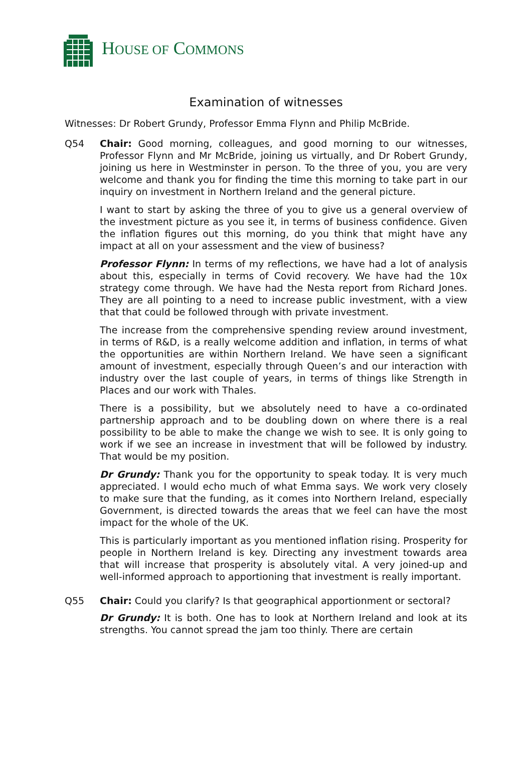HOUSE OF COMMONS
Examination of witnesses
Witnesses: Dr Robert Grundy, Professor Emma Flynn and Philip McBride.
Q54 Chair: Good morning, colleagues, and good morning to our witnesses, Professor Flynn and Mr McBride, joining us virtually, and Dr Robert Grundy, joining us here in Westminster in person. To the three of you, you are very welcome and thank you for finding the time this morning to take part in our inquiry on investment in Northern Ireland and the general picture.
I want to start by asking the three of you to give us a general overview of the investment picture as you see it, in terms of business confidence. Given the inflation figures out this morning, do you think that might have any impact at all on your assessment and the view of business?
Professor Flynn: In terms of my reflections, we have had a lot of analysis about this, especially in terms of Covid recovery. We have had the 10x strategy come through. We have had the Nesta report from Richard Jones. They are all pointing to a need to increase public investment, with a view that that could be followed through with private investment.
The increase from the comprehensive spending review around investment, in terms of R&D, is a really welcome addition and inflation, in terms of what the opportunities are within Northern Ireland. We have seen a significant amount of investment, especially through Queen’s and our interaction with industry over the last couple of years, in terms of things like Strength in Places and our work with Thales.
There is a possibility, but we absolutely need to have a co-ordinated partnership approach and to be doubling down on where there is a real possibility to be able to make the change we wish to see. It is only going to work if we see an increase in investment that will be followed by industry. That would be my position.
Dr Grundy: Thank you for the opportunity to speak today. It is very much appreciated. I would echo much of what Emma says. We work very closely to make sure that the funding, as it comes into Northern Ireland, especially Government, is directed towards the areas that we feel can have the most impact for the whole of the UK.
This is particularly important as you mentioned inflation rising. Prosperity for people in Northern Ireland is key. Directing any investment towards area that will increase that prosperity is absolutely vital. A very joined-up and well-informed approach to apportioning that investment is really important.
Q55 Chair: Could you clarify? Is that geographical apportionment or sectoral?
Dr Grundy: It is both. One has to look at Northern Ireland and look at its strengths. You cannot spread the jam too thinly. There are certain